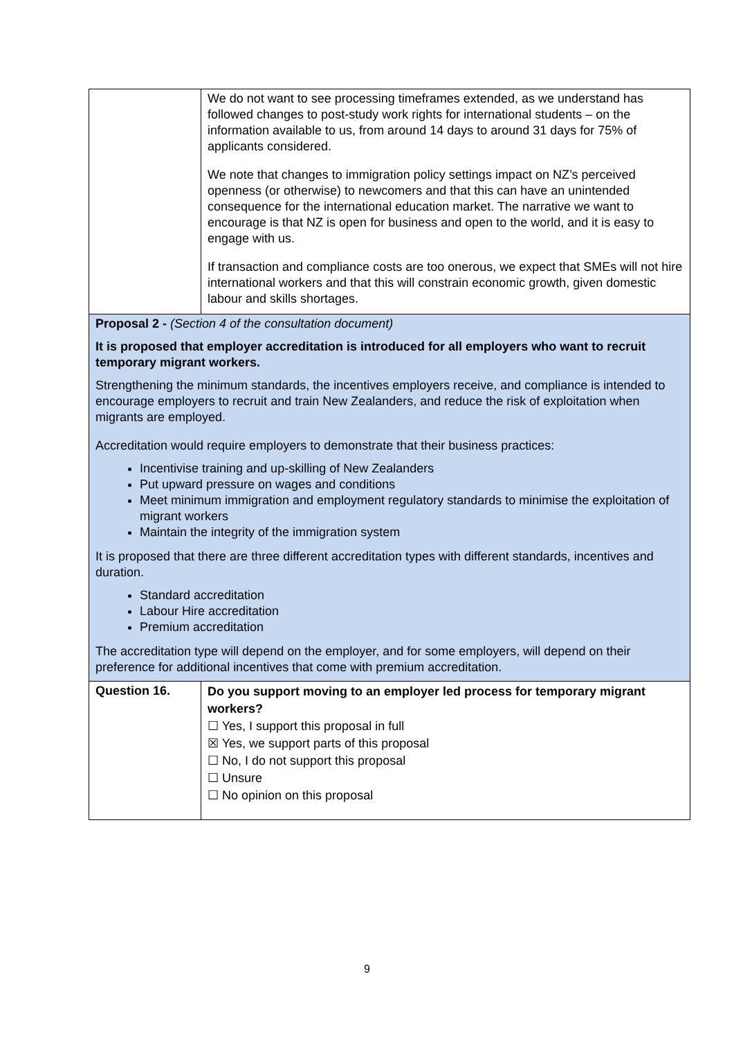| | We do not want to see processing timeframes extended, as we understand has followed changes to post-study work rights for international students – on the information available to us, from around 14 days to around 31 days for 75% of applicants considered. We note that changes to immigration policy settings impact on NZ’s perceived openness (or otherwise) to newcomers and that this can have an unintended consequence for the international education market. The narrative we want to encourage is that NZ is open for business and open to the world, and it is easy to engage with us. If transaction and compliance costs are too onerous, we expect that SMEs will not hire international workers and that this will constrain economic growth, given domestic labour and skills shortages. |
| Proposal 2 - (Section 4 of the consultation document) It is proposed that employer accreditation is introduced for all employers who want to recruit temporary migrant workers. Strengthening the minimum standards, the incentives employers receive, and compliance is intended to encourage employers to recruit and train New Zealanders, and reduce the risk of exploitation when migrants are employed. Accreditation would require employers to demonstrate that their business practices: Incentivise training and up-skilling of New Zealanders Put upward pressure on wages and conditions Meet minimum immigration and employment regulatory standards to minimise the exploitation of migrant workers Maintain the integrity of the immigration system It is proposed that there are three different accreditation types with different standards, incentives and duration. Standard accreditation Labour Hire accreditation Premium accreditation The accreditation type will depend on the employer, and for some employers, will depend on their preference for additional incentives that come with premium accreditation. | |
| Question 16. | Do you support moving to an employer led process for temporary migrant workers? ☐ Yes, I support this proposal in full ☒ Yes, we support parts of this proposal ☐ No, I do not support this proposal ☐ Unsure ☐ No opinion on this proposal |
9